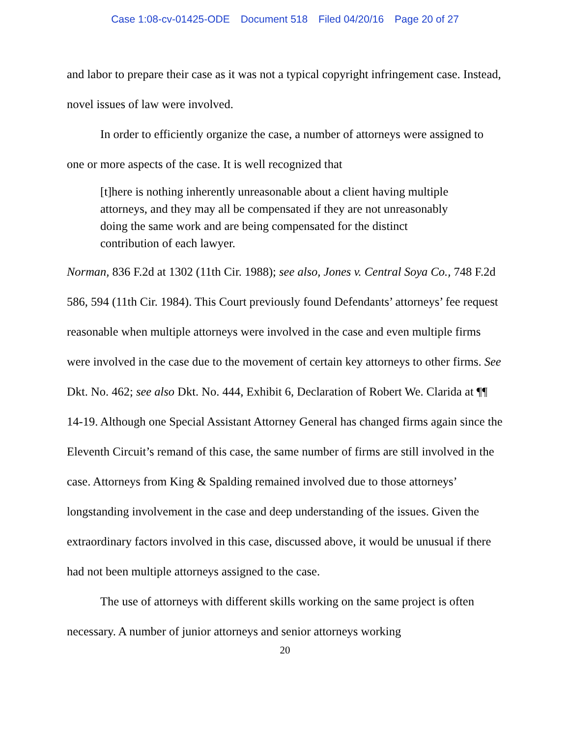Case 1:08-cv-01425-ODE Document 518 Filed 04/20/16 Page 20 of 27
and labor to prepare their case as it was not a typical copyright infringement case. Instead, novel issues of law were involved.
In order to efficiently organize the case, a number of attorneys were assigned to one or more aspects of the case. It is well recognized that
[t]here is nothing inherently unreasonable about a client having multiple attorneys, and they may all be compensated if they are not unreasonably doing the same work and are being compensated for the distinct contribution of each lawyer.
Norman, 836 F.2d at 1302 (11th Cir. 1988); see also, Jones v. Central Soya Co., 748 F.2d 586, 594 (11th Cir. 1984). This Court previously found Defendants’ attorneys’ fee request reasonable when multiple attorneys were involved in the case and even multiple firms were involved in the case due to the movement of certain key attorneys to other firms. See Dkt. No. 462; see also Dkt. No. 444, Exhibit 6, Declaration of Robert We. Clarida at ¶¶ 14-19. Although one Special Assistant Attorney General has changed firms again since the Eleventh Circuit’s remand of this case, the same number of firms are still involved in the case. Attorneys from King & Spalding remained involved due to those attorneys’ longstanding involvement in the case and deep understanding of the issues. Given the extraordinary factors involved in this case, discussed above, it would be unusual if there had not been multiple attorneys assigned to the case.
The use of attorneys with different skills working on the same project is often necessary. A number of junior attorneys and senior attorneys working
20